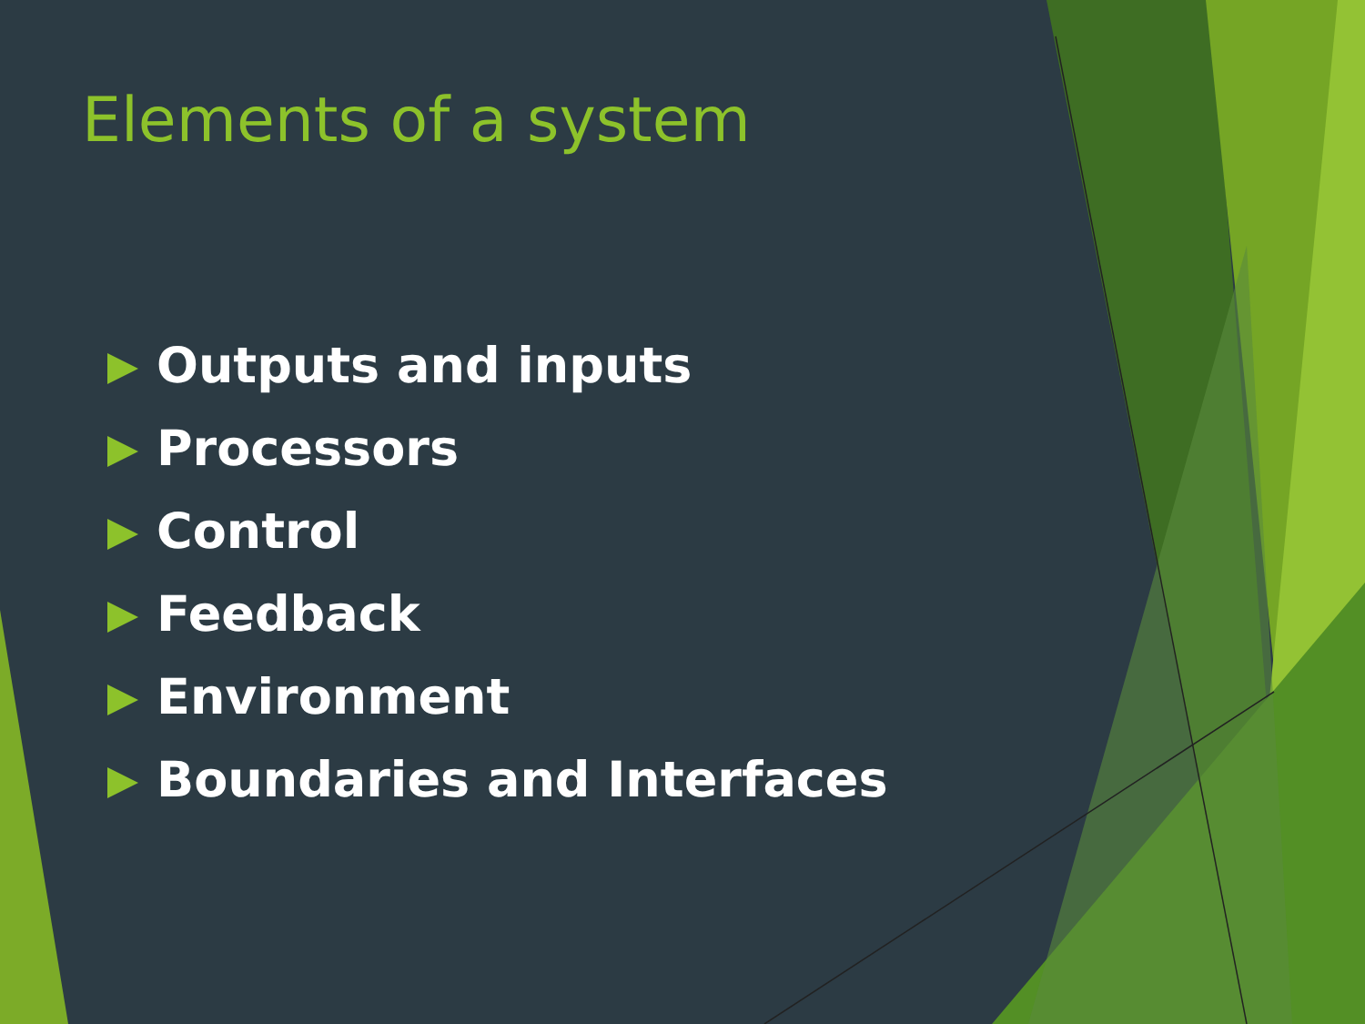Elements of a system
Outputs and inputs
Processors
Control
Feedback
Environment
Boundaries and Interfaces